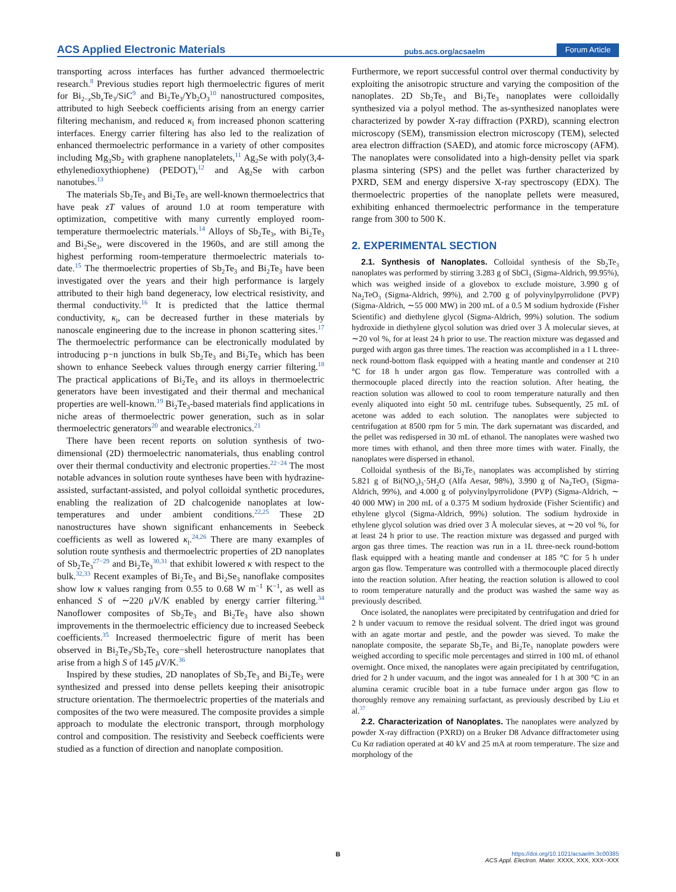ACS Applied Electronic Materials pubs.acs.org/acsaelm Forum Article
transporting across interfaces has further advanced thermoelectric research.<sup>8</sup> Previous studies report high thermoelectric figures of merit for Bi<sub>2−x</sub>Sb<sub>x</sub>Te<sub>3</sub>/SiC<sup>9</sup> and Bi<sub>2</sub>Te<sub>3</sub>/Yb<sub>2</sub>O<sub>3</sub><sup>10</sup> nanostructured composites, attributed to high Seebeck coefficients arising from an energy carrier filtering mechanism, and reduced κ<sub>l</sub> from increased phonon scattering interfaces. Energy carrier filtering has also led to the realization of enhanced thermoelectric performance in a variety of other composites including Mg<sub>3</sub>Sb<sub>2</sub> with graphene nanoplatelets,<sup>11</sup> Ag<sub>2</sub>Se with poly(3,4-ethylenedioxythiophene) (PEDOT),<sup>12</sup> and Ag<sub>2</sub>Se with carbon nanotubes.<sup>13</sup>
The materials Sb<sub>2</sub>Te<sub>3</sub> and Bi<sub>2</sub>Te<sub>3</sub> are well-known thermoelectrics that have peak zT values of around 1.0 at room temperature with optimization, competitive with many currently employed room-temperature thermoelectric materials.<sup>14</sup> Alloys of Sb<sub>2</sub>Te<sub>3</sub>, with Bi<sub>2</sub>Te<sub>3</sub> and Bi<sub>2</sub>Se<sub>3</sub>, were discovered in the 1960s, and are still among the highest performing room-temperature thermoelectric materials to-date.<sup>15</sup> The thermoelectric properties of Sb<sub>2</sub>Te<sub>3</sub> and Bi<sub>2</sub>Te<sub>3</sub> have been investigated over the years and their high performance is largely attributed to their high band degeneracy, low electrical resistivity, and thermal conductivity.<sup>16</sup> It is predicted that the lattice thermal conductivity, κ<sub>l</sub>, can be decreased further in these materials by nanoscale engineering due to the increase in phonon scattering sites.<sup>17</sup> The thermoelectric performance can be electronically modulated by introducing p−n junctions in bulk Sb<sub>2</sub>Te<sub>3</sub> and Bi<sub>2</sub>Te<sub>3</sub> which has been shown to enhance Seebeck values through energy carrier filtering.<sup>18</sup> The practical applications of Bi<sub>2</sub>Te<sub>3</sub> and its alloys in thermoelectric generators have been investigated and their thermal and mechanical properties are well-known.<sup>19</sup> Bi<sub>2</sub>Te<sub>3</sub>-based materials find applications in niche areas of thermoelectric power generation, such as in solar thermoelectric generators<sup>20</sup> and wearable electronics.<sup>21</sup>
There have been recent reports on solution synthesis of two-dimensional (2D) thermoelectric nanomaterials, thus enabling control over their thermal conductivity and electronic properties.<sup>22−24</sup> The most notable advances in solution route syntheses have been with hydrazine-assisted, surfactant-assisted, and polyol colloidal synthetic procedures, enabling the realization of 2D chalcogenide nanoplates at low-temperatures and under ambient conditions.<sup>22,25</sup> These 2D nanostructures have shown significant enhancements in Seebeck coefficients as well as lowered κ<sub>l</sub>.<sup>24,26</sup> There are many examples of solution route synthesis and thermoelectric properties of 2D nanoplates of Sb<sub>2</sub>Te<sub>3</sub><sup>27−29</sup> and Bi<sub>2</sub>Te<sub>3</sub><sup>30,31</sup> that exhibit lowered κ with respect to the bulk.<sup>32,33</sup> Recent examples of Bi<sub>2</sub>Te<sub>3</sub> and Bi<sub>2</sub>Se<sub>3</sub> nanoflake composites show low κ values ranging from 0.55 to 0.68 W m<sup>−1</sup> K<sup>−1</sup>, as well as enhanced S of ∼220 μ V/K enabled by energy carrier filtering.<sup>34</sup> Nanoflower composites of Sb<sub>2</sub>Te<sub>3</sub> and Bi<sub>2</sub>Te<sub>3</sub> have also shown improvements in the thermoelectric efficiency due to increased Seebeck coefficients.<sup>35</sup> Increased thermoelectric figure of merit has been observed in Bi<sub>2</sub>Te<sub>3</sub>/Sb<sub>2</sub>Te<sub>3</sub> core−shell heterostructure nanoplates that arise from a high S of 145 μ V/K.<sup>36</sup>
Inspired by these studies, 2D nanoplates of Sb<sub>2</sub>Te<sub>3</sub> and Bi<sub>2</sub>Te<sub>3</sub> were synthesized and pressed into dense pellets keeping their anisotropic structure orientation. The thermoelectric properties of the materials and composites of the two were measured. The composite provides a simple approach to modulate the electronic transport, through morphology control and composition. The resistivity and Seebeck coefficients were studied as a function of direction and nanoplate composition.
Furthermore, we report successful control over thermal conductivity by exploiting the anisotropic structure and varying the composition of the nanoplates. 2D Sb<sub>2</sub>Te<sub>3</sub> and Bi<sub>2</sub>Te<sub>3</sub> nanoplates were colloidally synthesized via a polyol method. The as-synthesized nanoplates were characterized by powder X-ray diffraction (PXRD), scanning electron microscopy (SEM), transmission electron microscopy (TEM), selected area electron diffraction (SAED), and atomic force microscopy (AFM). The nanoplates were consolidated into a high-density pellet via spark plasma sintering (SPS) and the pellet was further characterized by PXRD, SEM and energy dispersive X-ray spectroscopy (EDX). The thermoelectric properties of the nanoplate pellets were measured, exhibiting enhanced thermoelectric performance in the temperature range from 300 to 500 K.
2. EXPERIMENTAL SECTION
2.1. Synthesis of Nanoplates. Colloidal synthesis of the Sb<sub>2</sub>Te<sub>3</sub> nanoplates was performed by stirring 3.283 g of SbCl<sub>3</sub> (Sigma-Aldrich, 99.95%), which was weighed inside of a glovebox to exclude moisture, 3.990 g of Na<sub>2</sub>TeO<sub>3</sub> (Sigma-Aldrich, 99%), and 2.700 g of polyvinylpyrrolidone (PVP) (Sigma-Aldrich, ∼55 000 MW) in 200 mL of a 0.5 M sodium hydroxide (Fisher Scientific) and diethylene glycol (Sigma-Aldrich, 99%) solution. The sodium hydroxide in diethylene glycol solution was dried over 3 Å molecular sieves, at ∼20 vol %, for at least 24 h prior to use. The reaction mixture was degassed and purged with argon gas three times. The reaction was accomplished in a 1 L three-neck round-bottom flask equipped with a heating mantle and condenser at 210 °C for 18 h under argon gas flow. Temperature was controlled with a thermocouple placed directly into the reaction solution. After heating, the reaction solution was allowed to cool to room temperature naturally and then evenly aliquoted into eight 50 mL centrifuge tubes. Subsequently, 25 mL of acetone was added to each solution. The nanoplates were subjected to centrifugation at 8500 rpm for 5 min. The dark supernatant was discarded, and the pellet was redispersed in 30 mL of ethanol. The nanoplates were washed two more times with ethanol, and then three more times with water. Finally, the nanoplates were dispersed in ethanol.
Colloidal synthesis of the Bi<sub>2</sub>Te<sub>3</sub> nanoplates was accomplished by stirring 5.821 g of Bi(NO<sub>3</sub>)<sub>3</sub>·5H<sub>2</sub>O (Alfa Aesar, 98%), 3.990 g of Na<sub>2</sub>TeO<sub>3</sub> (Sigma-Aldrich, 99%), and 4.000 g of polyvinylpyrrolidone (PVP) (Sigma-Aldrich, ∼ 40 000 MW) in 200 mL of a 0.375 M sodium hydroxide (Fisher Scientific) and ethylene glycol (Sigma-Aldrich, 99%) solution. The sodium hydroxide in ethylene glycol solution was dried over 3 Å molecular sieves, at ∼20 vol %, for at least 24 h prior to use. The reaction mixture was degassed and purged with argon gas three times. The reaction was run in a 1L three-neck round-bottom flask equipped with a heating mantle and condenser at 185 °C for 5 h under argon gas flow. Temperature was controlled with a thermocouple placed directly into the reaction solution. After heating, the reaction solution is allowed to cool to room temperature naturally and the product was washed the same way as previously described.
Once isolated, the nanoplates were precipitated by centrifugation and dried for 2 h under vacuum to remove the residual solvent. The dried ingot was ground with an agate mortar and pestle, and the powder was sieved. To make the nanoplate composite, the separate Sb<sub>2</sub>Te<sub>3</sub> and Bi<sub>2</sub>Te<sub>3</sub> nanoplate powders were weighed according to specific mole percentages and stirred in 100 mL of ethanol overnight. Once mixed, the nanoplates were again precipitated by centrifugation, dried for 2 h under vacuum, and the ingot was annealed for 1 h at 300 °C in an alumina ceramic crucible boat in a tube furnace under argon gas flow to thoroughly remove any remaining surfactant, as previously described by Liu et al.<sup>37</sup>
2.2. Characterization of Nanoplates. The nanoplates were analyzed by powder X-ray diffraction (PXRD) on a Bruker D8 Advance diffractometer using Cu Kα radiation operated at 40 kV and 25 mA at room temperature. The size and morphology of the
B
https://doi.org/10.1021/acsaelm.3c00385
ACS Appl. Electron. Mater. XXXX, XXX, XXX−XXX